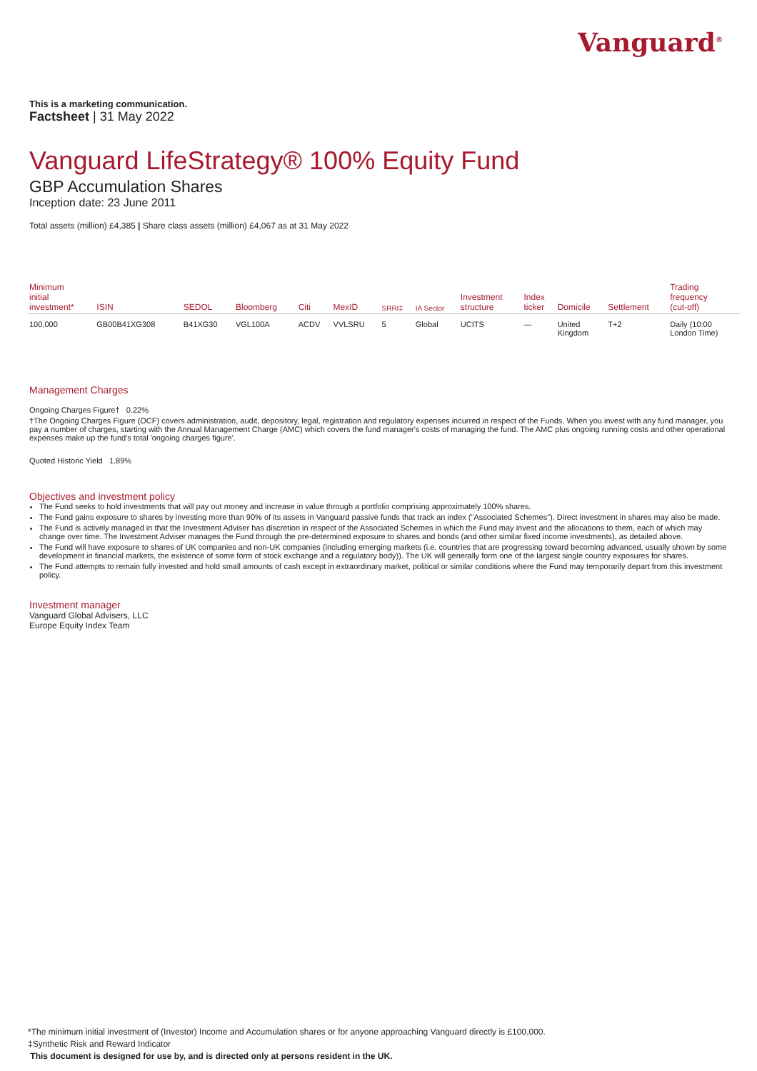Vanguard<sup>®</sup>
This is a marketing communication.
Factsheet | 31 May 2022
Vanguard LifeStrategy® 100% Equity Fund
GBP Accumulation Shares
Inception date: 23 June 2011
Total assets (million) £4,385 | Share class assets (million) £4,067 as at 31 May 2022
| Minimum initial investment* | ISIN | SEDOL | Bloomberg | Citi | MexID | SRRI‡ | IA Sector | Investment structure | Index ticker | Domicile | Settlement | Trading frequency (cut-off) |
| --- | --- | --- | --- | --- | --- | --- | --- | --- | --- | --- | --- | --- |
| 100,000 | GB00B41XG308 | B41XG30 | VGL100A | ACDV | VVLSRU | 5 | Global | UCITS | — | United Kingdom | T+2 | Daily (10:00 London Time) |
Management Charges
Ongoing Charges Figure† 0.22%
†The Ongoing Charges Figure (OCF) covers administration, audit, depository, legal, registration and regulatory expenses incurred in respect of the Funds. When you invest with any fund manager, you pay a number of charges, starting with the Annual Management Charge (AMC) which covers the fund manager's costs of managing the fund. The AMC plus ongoing running costs and other operational expenses make up the fund's total 'ongoing charges figure'.
Quoted Historic Yield 1.89%
Objectives and investment policy
The Fund seeks to hold investments that will pay out money and increase in value through a portfolio comprising approximately 100% shares.
The Fund gains exposure to shares by investing more than 90% of its assets in Vanguard passive funds that track an index ("Associated Schemes"). Direct investment in shares may also be made.
The Fund is actively managed in that the Investment Adviser has discretion in respect of the Associated Schemes in which the Fund may invest and the allocations to them, each of which may change over time. The Investment Adviser manages the Fund through the pre-determined exposure to shares and bonds (and other similar fixed income investments), as detailed above.
The Fund will have exposure to shares of UK companies and non-UK companies (including emerging markets (i.e. countries that are progressing toward becoming advanced, usually shown by some development in financial markets, the existence of some form of stock exchange and a regulatory body)). The UK will generally form one of the largest single country exposures for shares.
The Fund attempts to remain fully invested and hold small amounts of cash except in extraordinary market, political or similar conditions where the Fund may temporarily depart from this investment policy.
Investment manager
Vanguard Global Advisers, LLC
Europe Equity Index Team
*The minimum initial investment of (Investor) Income and Accumulation shares or for anyone approaching Vanguard directly is £100,000.
‡Synthetic Risk and Reward Indicator
This document is designed for use by, and is directed only at persons resident in the UK.